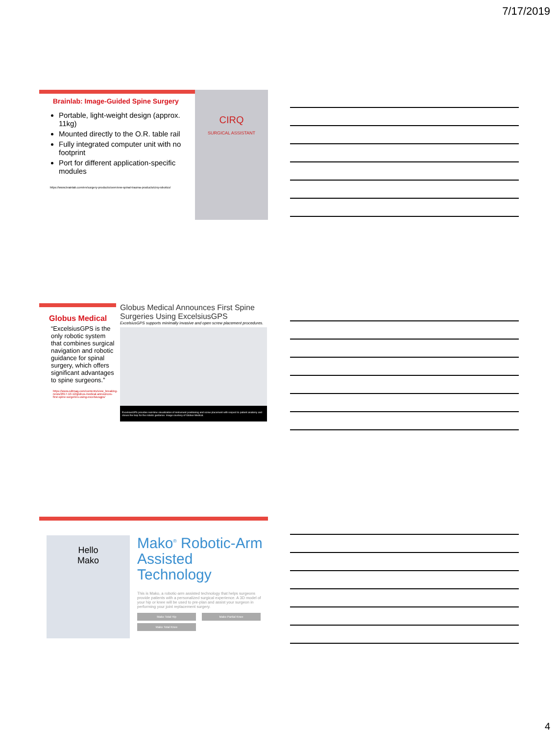7/17/2019
Brainlab: Image-Guided Spine Surgery
Portable, light-weight design (approx. 11kg)
Mounted directly to the O.R. table rail
Fully integrated computer unit with no footprint
Port for different application-specific modules
https://www.brainlab.com/en/surgery-products/overview-spinal-trauma-products/cirq-robotics/
CIRQ
SURGICAL ASSISTANT
Globus Medical
“ExcelsiusGPS is the only robotic system that combines surgical navigation and robotic guidance for spinal surgery, which offers significant advantages to spine surgeons.”
https://www.odtmag.com/contents/view_breaking-news/2017-10-12/globus-medical-announces-first-spine-surgeries-using-excelsiusgps/
Globus Medical Announces First Spine Surgeries Using ExcelsiusGPS
ExcelsiusGPS supports minimally invasive and open screw placement procedures.
ExcelsiusGPS provides real-time visualization of instrument positioning and screw placement with respect to patient anatomy and closes the loop for the robotic guidance. Image courtesy of Globus Medical.
Hello
Mako
Mako<sup>®</sup> Robotic-Arm Assisted Technology
This is Mako, a robotic-arm assisted technology that helps surgeons provide patients with a personalized surgical experience. A 3D model of your hip or knee will be used to pre-plan and assist your surgeon in performing your joint replacement surgery.
Mako Total Hip Mako Partial Knee
Mako Total Knee
4